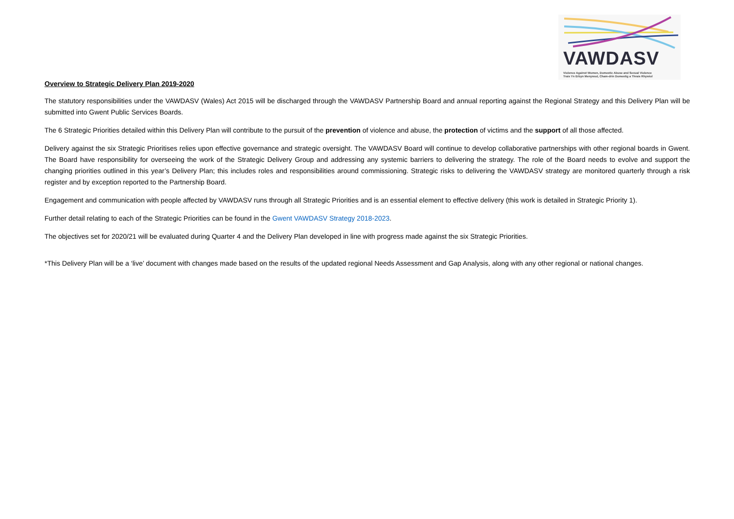VAWDASV
Violence Against Women, Domestic Abuse and Sexual Violence
Trais Yn Erbyn Menywod, Cham-drin Domestig a Thrais Rhywiol
Overview to Strategic Delivery Plan 2019-2020
The statutory responsibilities under the VAWDASV (Wales) Act 2015 will be discharged through the VAWDASV Partnership Board and annual reporting against the Regional Strategy and this Delivery Plan will be submitted into Gwent Public Services Boards.
The 6 Strategic Priorities detailed within this Delivery Plan will contribute to the pursuit of the prevention of violence and abuse, the protection of victims and the support of all those affected.
Delivery against the six Strategic Prioritises relies upon effective governance and strategic oversight. The VAWDASV Board will continue to develop collaborative partnerships with other regional boards in Gwent. The Board have responsibility for overseeing the work of the Strategic Delivery Group and addressing any systemic barriers to delivering the strategy. The role of the Board needs to evolve and support the changing priorities outlined in this year’s Delivery Plan; this includes roles and responsibilities around commissioning. Strategic risks to delivering the VAWDASV strategy are monitored quarterly through a risk register and by exception reported to the Partnership Board.
Engagement and communication with people affected by VAWDASV runs through all Strategic Priorities and is an essential element to effective delivery (this work is detailed in Strategic Priority 1).
Further detail relating to each of the Strategic Priorities can be found in the Gwent VAWDASV Strategy 2018-2023.
The objectives set for 2020/21 will be evaluated during Quarter 4 and the Delivery Plan developed in line with progress made against the six Strategic Priorities.
*This Delivery Plan will be a ‘live’ document with changes made based on the results of the updated regional Needs Assessment and Gap Analysis, along with any other regional or national changes.